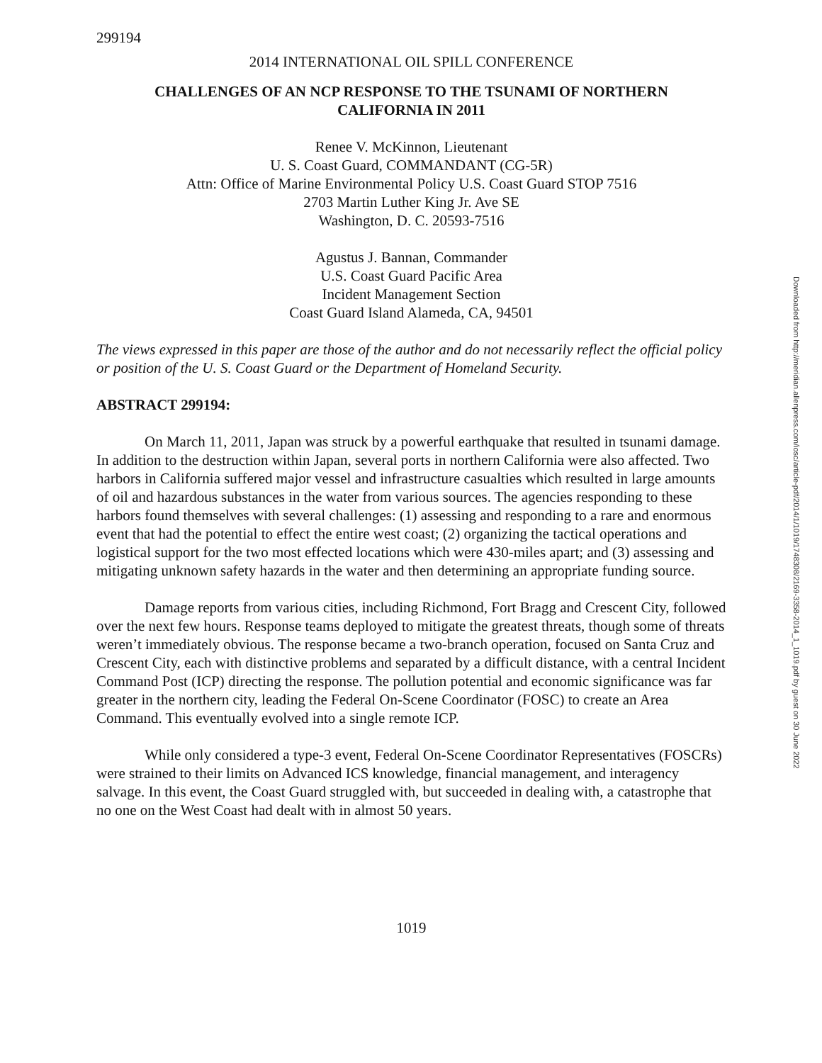299194
2014 INTERNATIONAL OIL SPILL CONFERENCE
CHALLENGES OF AN NCP RESPONSE TO THE TSUNAMI OF NORTHERN
CALIFORNIA IN 2011
Renee V. McKinnon, Lieutenant
U. S. Coast Guard, COMMANDANT (CG-5R)
Attn: Office of Marine Environmental Policy U.S. Coast Guard STOP 7516
2703 Martin Luther King Jr. Ave SE
Washington, D. C. 20593-7516
Agustus J. Bannan, Commander
U.S. Coast Guard Pacific Area
Incident Management Section
Coast Guard Island Alameda, CA, 94501
The views expressed in this paper are those of the author and do not necessarily reflect the official policy or position of the U. S. Coast Guard or the Department of Homeland Security.
ABSTRACT 299194:
On March 11, 2011, Japan was struck by a powerful earthquake that resulted in tsunami damage. In addition to the destruction within Japan, several ports in northern California were also affected. Two harbors in California suffered major vessel and infrastructure casualties which resulted in large amounts of oil and hazardous substances in the water from various sources. The agencies responding to these harbors found themselves with several challenges: (1) assessing and responding to a rare and enormous event that had the potential to effect the entire west coast; (2) organizing the tactical operations and logistical support for the two most effected locations which were 430-miles apart; and (3) assessing and mitigating unknown safety hazards in the water and then determining an appropriate funding source.
Damage reports from various cities, including Richmond, Fort Bragg and Crescent City, followed over the next few hours. Response teams deployed to mitigate the greatest threats, though some of threats weren’t immediately obvious. The response became a two-branch operation, focused on Santa Cruz and Crescent City, each with distinctive problems and separated by a difficult distance, with a central Incident Command Post (ICP) directing the response. The pollution potential and economic significance was far greater in the northern city, leading the Federal On-Scene Coordinator (FOSC) to create an Area Command. This eventually evolved into a single remote ICP.
While only considered a type-3 event, Federal On-Scene Coordinator Representatives (FOSCRs) were strained to their limits on Advanced ICS knowledge, financial management, and interagency salvage. In this event, the Coast Guard struggled with, but succeeded in dealing with, a catastrophe that no one on the West Coast had dealt with in almost 50 years.
1019
Downloaded from http://meridian.allenpress.com/iosc/article-pdf/2014/1/1019/1748308/2169-3358-2014_1_1019.pdf by guest on 30 June 2022